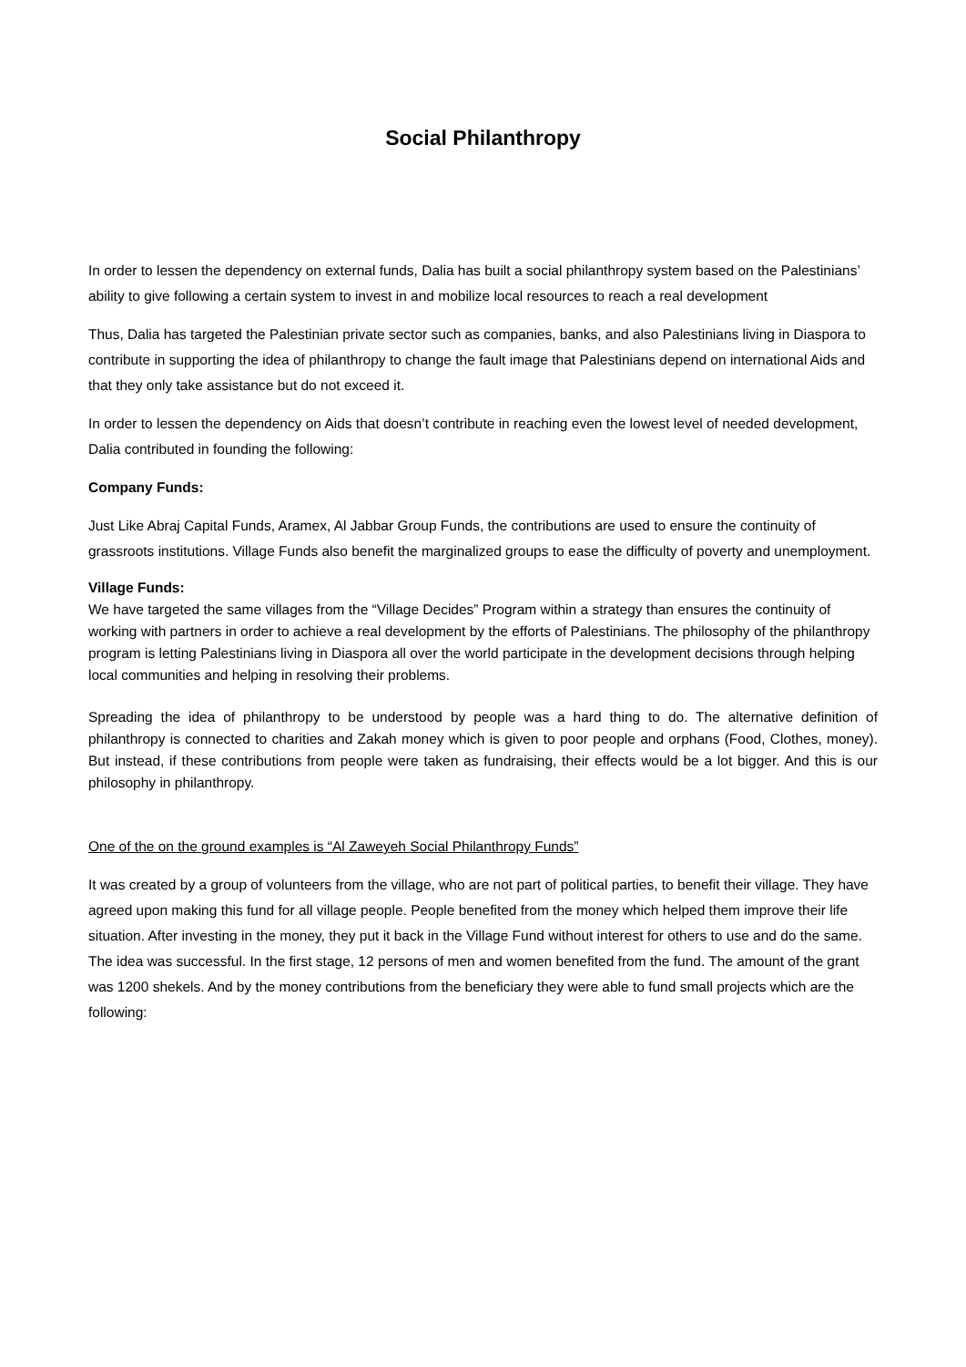Social Philanthropy
In order to lessen the dependency on external funds, Dalia has built a social philanthropy system based on the Palestinians’ ability to give following a certain system to invest in and mobilize local resources to reach a real development
Thus, Dalia has targeted the Palestinian private sector such as companies, banks, and also Palestinians living in Diaspora to contribute in supporting the idea of philanthropy to change the fault image that Palestinians depend on international Aids and that they only take assistance but do not exceed it.
In order to lessen the dependency on Aids that doesn’t contribute in reaching even the lowest level of needed development, Dalia contributed in founding the following:
Company Funds:
Just Like Abraj Capital Funds, Aramex, Al Jabbar Group Funds, the contributions are used to ensure the continuity of grassroots institutions. Village Funds also benefit the marginalized groups to ease the difficulty of poverty and unemployment.
Village Funds:
We have targeted the same villages from the “Village Decides” Program within a strategy than ensures the continuity of working with partners in order to achieve a real development by the efforts of Palestinians. The philosophy of the philanthropy program is letting Palestinians living in Diaspora all over the world participate in the development decisions through helping local communities and helping in resolving their problems.
Spreading the idea of philanthropy to be understood by people was a hard thing to do. The alternative definition of philanthropy is connected to charities and Zakah money which is given to poor people and orphans (Food, Clothes, money). But instead, if these contributions from people were taken as fundraising, their effects would be a lot bigger. And this is our philosophy in philanthropy.
One of the on the ground examples is “Al Zaweyeh Social Philanthropy Funds”
It was created by a group of volunteers from the village, who are not part of political parties, to benefit their village. They have agreed upon making this fund for all village people. People benefited from the money which helped them improve their life situation. After investing in the money, they put it back in the Village Fund without interest for others to use and do the same. The idea was successful. In the first stage, 12 persons of men and women benefited from the fund. The amount of the grant was 1200 shekels. And by the money contributions from the beneficiary they were able to fund small projects which are the following: